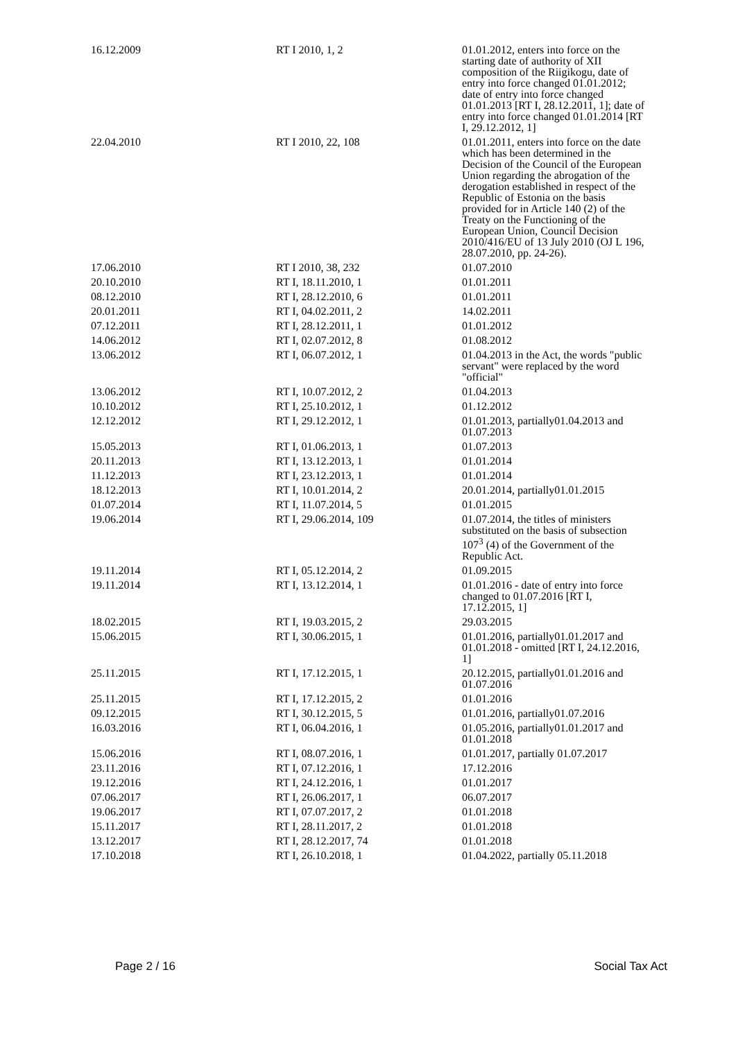| 16.12.2009 | RT I 2010, 1, 2 | 01.01.2012, enters into force on the starting date of authority of XII composition of the Riigikogu, date of entry into force changed 01.01.2012; date of entry into force changed 01.01.2013 [RT I, 28.12.2011, 1]; date of entry into force changed 01.01.2014 [RT I, 29.12.2012, 1] |
| 22.04.2010 | RT I 2010, 22, 108 | 01.01.2011, enters into force on the date which has been determined in the Decision of the Council of the European Union regarding the abrogation of the derogation established in respect of the Republic of Estonia on the basis provided for in Article 140 (2) of the Treaty on the Functioning of the European Union, Council Decision 2010/416/EU of 13 July 2010 (OJ L 196, 28.07.2010, pp. 24-26). |
| 17.06.2010 | RT I 2010, 38, 232 | 01.07.2010 |
| 20.10.2010 | RT I, 18.11.2010, 1 | 01.01.2011 |
| 08.12.2010 | RT I, 28.12.2010, 6 | 01.01.2011 |
| 20.01.2011 | RT I, 04.02.2011, 2 | 14.02.2011 |
| 07.12.2011 | RT I, 28.12.2011, 1 | 01.01.2012 |
| 14.06.2012 | RT I, 02.07.2012, 8 | 01.08.2012 |
| 13.06.2012 | RT I, 06.07.2012, 1 | 01.04.2013 in the Act, the words "public servant" were replaced by the word "official" |
| 13.06.2012 | RT I, 10.07.2012, 2 | 01.04.2013 |
| 10.10.2012 | RT I, 25.10.2012, 1 | 01.12.2012 |
| 12.12.2012 | RT I, 29.12.2012, 1 | 01.01.2013, partially01.04.2013 and 01.07.2013 |
| 15.05.2013 | RT I, 01.06.2013, 1 | 01.07.2013 |
| 20.11.2013 | RT I, 13.12.2013, 1 | 01.01.2014 |
| 11.12.2013 | RT I, 23.12.2013, 1 | 01.01.2014 |
| 18.12.2013 | RT I, 10.01.2014, 2 | 20.01.2014, partially01.01.2015 |
| 01.07.2014 | RT I, 11.07.2014, 5 | 01.01.2015 |
| 19.06.2014 | RT I, 29.06.2014, 109 | 01.07.2014, the titles of ministers substituted on the basis of subsection 107<sup>3</sup> (4) of the Government of the Republic Act. |
| 19.11.2014 | RT I, 05.12.2014, 2 | 01.09.2015 |
| 19.11.2014 | RT I, 13.12.2014, 1 | 01.01.2016 - date of entry into force changed to 01.07.2016 [RT I, 17.12.2015, 1] |
| 18.02.2015 | RT I, 19.03.2015, 2 | 29.03.2015 |
| 15.06.2015 | RT I, 30.06.2015, 1 | 01.01.2016, partially01.01.2017 and 01.01.2018 - omitted [RT I, 24.12.2016, 1] |
| 25.11.2015 | RT I, 17.12.2015, 1 | 20.12.2015, partially01.01.2016 and 01.07.2016 |
| 25.11.2015 | RT I, 17.12.2015, 2 | 01.01.2016 |
| 09.12.2015 | RT I, 30.12.2015, 5 | 01.01.2016, partially01.07.2016 |
| 16.03.2016 | RT I, 06.04.2016, 1 | 01.05.2016, partially01.01.2017 and 01.01.2018 |
| 15.06.2016 | RT I, 08.07.2016, 1 | 01.01.2017, partially 01.07.2017 |
| 23.11.2016 | RT I, 07.12.2016, 1 | 17.12.2016 |
| 19.12.2016 | RT I, 24.12.2016, 1 | 01.01.2017 |
| 07.06.2017 | RT I, 26.06.2017, 1 | 06.07.2017 |
| 19.06.2017 | RT I, 07.07.2017, 2 | 01.01.2018 |
| 15.11.2017 | RT I, 28.11.2017, 2 | 01.01.2018 |
| 13.12.2017 | RT I, 28.12.2017, 74 | 01.01.2018 |
| 17.10.2018 | RT I, 26.10.2018, 1 | 01.04.2022, partially 05.11.2018 |
Page 2 / 16 Social Tax Act